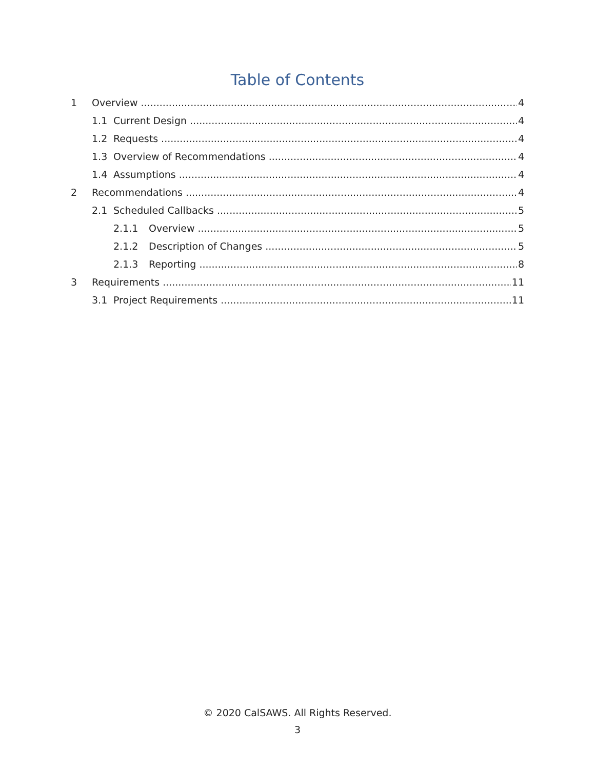Table of Contents
1 Overview 4
1.1 Current Design 4
1.2 Requests 4
1.3 Overview of Recommendations 4
1.4 Assumptions 4
2 Recommendations 4
2.1 Scheduled Callbacks 5
2.1.1 Overview 5
2.1.2 Description of Changes 5
2.1.3 Reporting 8
3 Requirements 11
3.1 Project Requirements 11
© 2020 CalSAWS. All Rights Reserved.
3